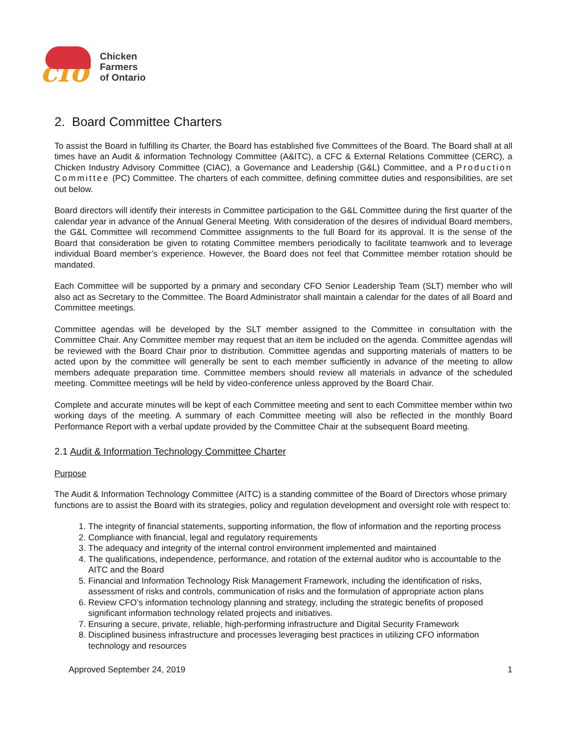cfo
Chicken
Farmers
of Ontario
2. Board Committee Charters
To assist the Board in fulfilling its Charter, the Board has established five Committees of the Board. The Board shall at all times have an Audit & information Technology Committee (A&ITC), a CFC & External Relations Committee (CERC), a Chicken Industry Advisory Committee (CIAC), a Governance and Leadership (G&L) Committee, and a Production Committee (PC) Committee. The charters of each committee, defining committee duties and responsibilities, are set out below.
Board directors will identify their interests in Committee participation to the G&L Committee during the first quarter of the calendar year in advance of the Annual General Meeting. With consideration of the desires of individual Board members, the G&L Committee will recommend Committee assignments to the full Board for its approval. It is the sense of the Board that consideration be given to rotating Committee members periodically to facilitate teamwork and to leverage individual Board member’s experience. However, the Board does not feel that Committee member rotation should be mandated.
Each Committee will be supported by a primary and secondary CFO Senior Leadership Team (SLT) member who will also act as Secretary to the Committee. The Board Administrator shall maintain a calendar for the dates of all Board and Committee meetings.
Committee agendas will be developed by the SLT member assigned to the Committee in consultation with the Committee Chair. Any Committee member may request that an item be included on the agenda. Committee agendas will be reviewed with the Board Chair prior to distribution. Committee agendas and supporting materials of matters to be acted upon by the committee will generally be sent to each member sufficiently in advance of the meeting to allow members adequate preparation time. Committee members should review all materials in advance of the scheduled meeting. Committee meetings will be held by video-conference unless approved by the Board Chair.
Complete and accurate minutes will be kept of each Committee meeting and sent to each Committee member within two working days of the meeting. A summary of each Committee meeting will also be reflected in the monthly Board Performance Report with a verbal update provided by the Committee Chair at the subsequent Board meeting.
2.1 Audit & Information Technology Committee Charter
Purpose
The Audit & Information Technology Committee (AITC) is a standing committee of the Board of Directors whose primary functions are to assist the Board with its strategies, policy and regulation development and oversight role with respect to:
1. The integrity of financial statements, supporting information, the flow of information and the reporting process
2. Compliance with financial, legal and regulatory requirements
3. The adequacy and integrity of the internal control environment implemented and maintained
4. The qualifications, independence, performance, and rotation of the external auditor who is accountable to the AITC and the Board
5. Financial and Information Technology Risk Management Framework, including the identification of risks, assessment of risks and controls, communication of risks and the formulation of appropriate action plans
6. Review CFO’s information technology planning and strategy, including the strategic benefits of proposed significant information technology related projects and initiatives.
7. Ensuring a secure, private, reliable, high-performing infrastructure and Digital Security Framework
8. Disciplined business infrastructure and processes leveraging best practices in utilizing CFO information technology and resources
Approved September 24, 2019 1